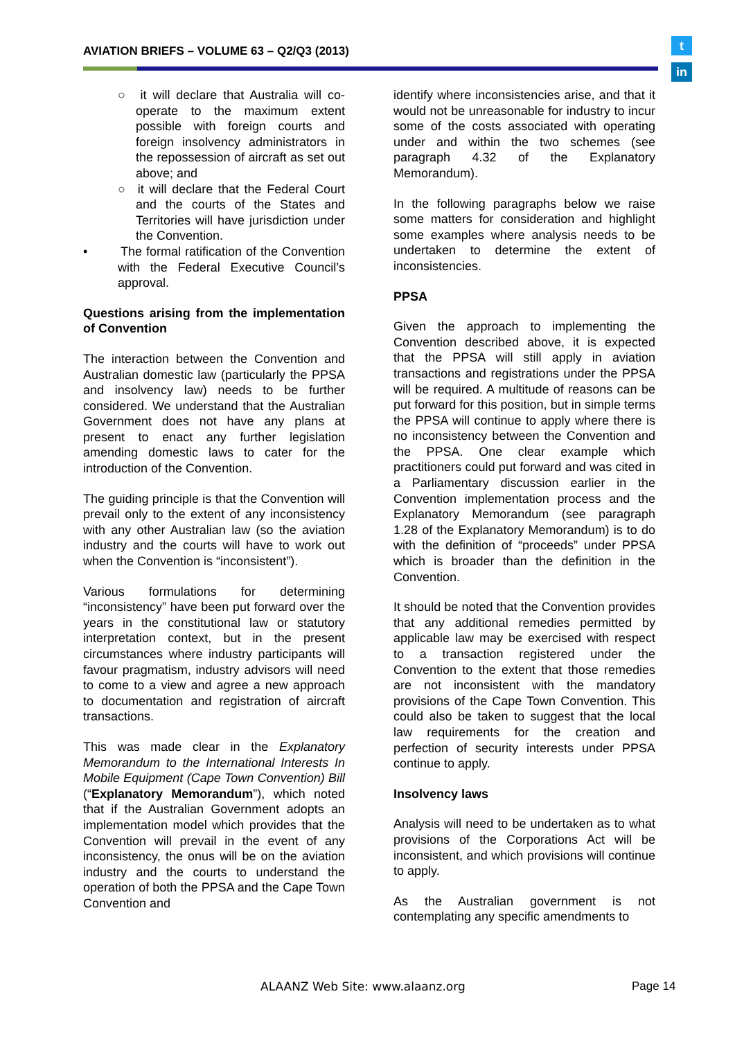AVIATION BRIEFS – VOLUME 63 – Q2/Q3 (2013)
t
in
○ it will declare that Australia will co-operate to the maximum extent possible with foreign courts and foreign insolvency administrators in the repossession of aircraft as set out above; and
○ it will declare that the Federal Court and the courts of the States and Territories will have jurisdiction under the Convention.
• The formal ratification of the Convention with the Federal Executive Council’s approval.
Questions arising from the implementation of Convention
The interaction between the Convention and Australian domestic law (particularly the PPSA and insolvency law) needs to be further considered. We understand that the Australian Government does not have any plans at present to enact any further legislation amending domestic laws to cater for the introduction of the Convention.
The guiding principle is that the Convention will prevail only to the extent of any inconsistency with any other Australian law (so the aviation industry and the courts will have to work out when the Convention is “inconsistent”).
Various formulations for determining “inconsistency” have been put forward over the years in the constitutional law or statutory interpretation context, but in the present circumstances where industry participants will favour pragmatism, industry advisors will need to come to a view and agree a new approach to documentation and registration of aircraft transactions.
This was made clear in the Explanatory Memorandum to the International Interests In Mobile Equipment (Cape Town Convention) Bill (“Explanatory Memorandum”), which noted that if the Australian Government adopts an implementation model which provides that the Convention will prevail in the event of any inconsistency, the onus will be on the aviation industry and the courts to understand the operation of both the PPSA and the Cape Town Convention and
identify where inconsistencies arise, and that it would not be unreasonable for industry to incur some of the costs associated with operating under and within the two schemes (see paragraph 4.32 of the Explanatory Memorandum).
In the following paragraphs below we raise some matters for consideration and highlight some examples where analysis needs to be undertaken to determine the extent of inconsistencies.
PPSA
Given the approach to implementing the Convention described above, it is expected that the PPSA will still apply in aviation transactions and registrations under the PPSA will be required. A multitude of reasons can be put forward for this position, but in simple terms the PPSA will continue to apply where there is no inconsistency between the Convention and the PPSA. One clear example which practitioners could put forward and was cited in a Parliamentary discussion earlier in the Convention implementation process and the Explanatory Memorandum (see paragraph 1.28 of the Explanatory Memorandum) is to do with the definition of “proceeds” under PPSA which is broader than the definition in the Convention.
It should be noted that the Convention provides that any additional remedies permitted by applicable law may be exercised with respect to a transaction registered under the Convention to the extent that those remedies are not inconsistent with the mandatory provisions of the Cape Town Convention. This could also be taken to suggest that the local law requirements for the creation and perfection of security interests under PPSA continue to apply.
Insolvency laws
Analysis will need to be undertaken as to what provisions of the Corporations Act will be inconsistent, and which provisions will continue to apply.
As the Australian government is not contemplating any specific amendments to
ALAANZ Web Site: www.alaanz.org
Page 14